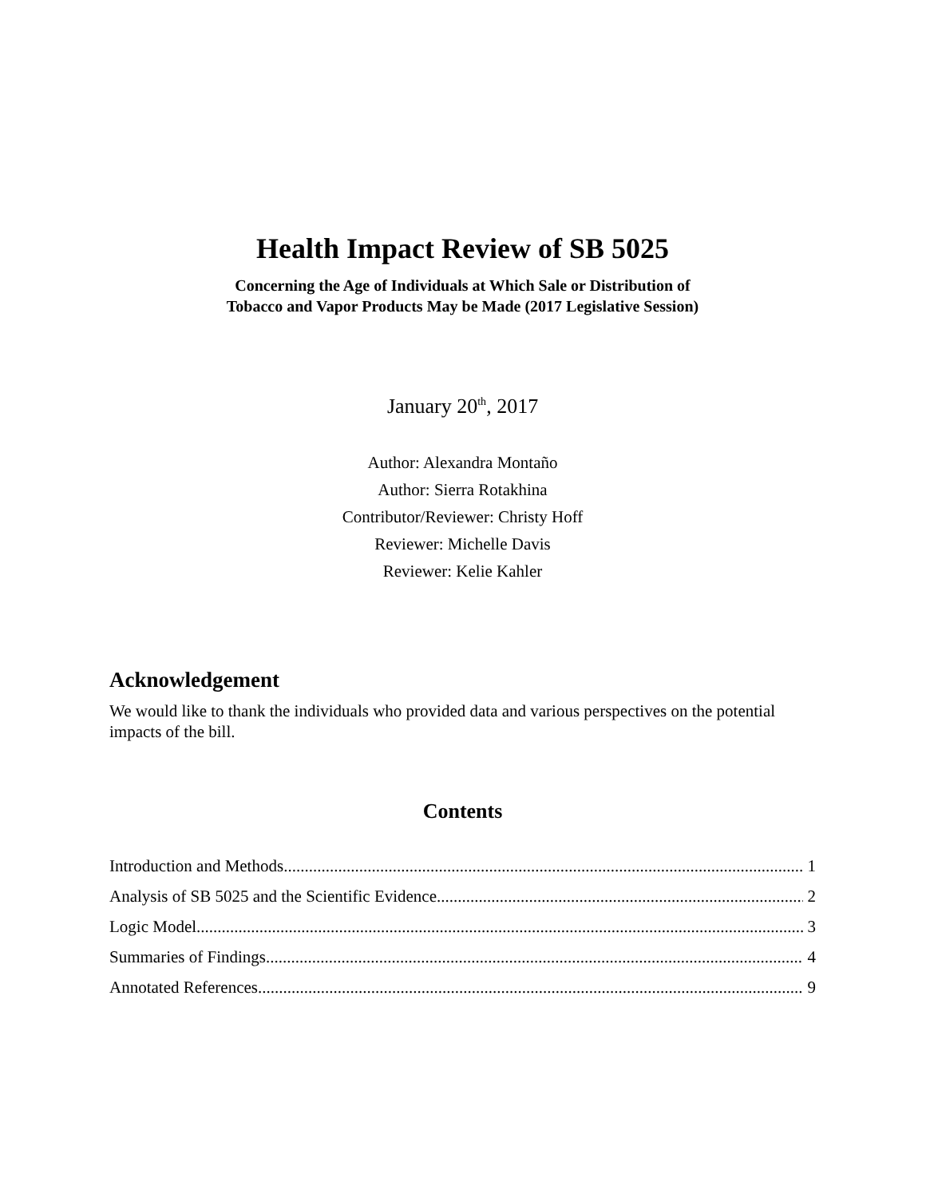Health Impact Review of SB 5025
Concerning the Age of Individuals at Which Sale or Distribution of
Tobacco and Vapor Products May be Made (2017 Legislative Session)
January 20<sup>th</sup>, 2017
Author: Alexandra Montaño
Author: Sierra Rotakhina
Contributor/Reviewer: Christy Hoff
Reviewer: Michelle Davis
Reviewer: Kelie Kahler
Acknowledgement
We would like to thank the individuals who provided data and various perspectives on the potential impacts of the bill.
Contents
Introduction and Methods 1
Analysis of SB 5025 and the Scientific Evidence 2
Logic Model 3
Summaries of Findings 4
Annotated References 9